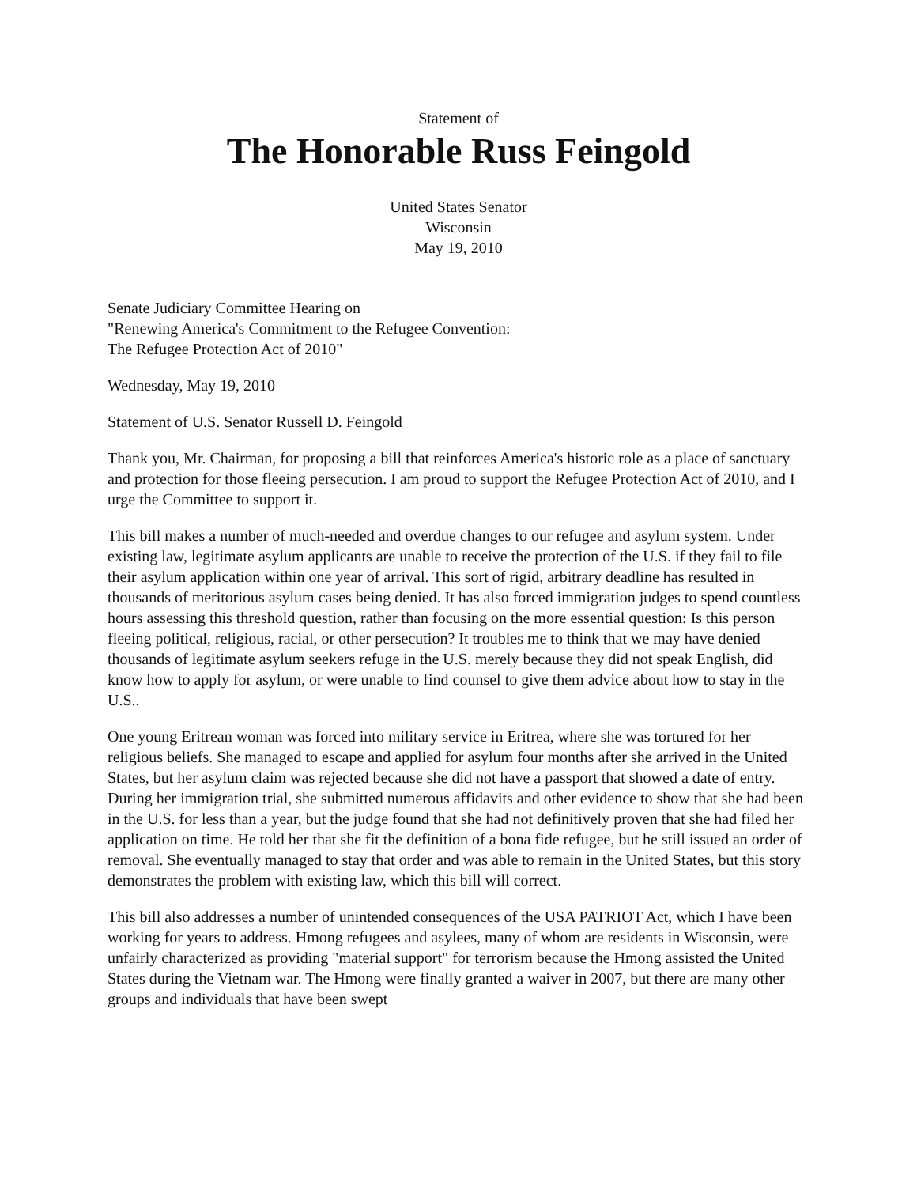Statement of
The Honorable Russ Feingold
United States Senator
Wisconsin
May 19, 2010
Senate Judiciary Committee Hearing on
"Renewing America's Commitment to the Refugee Convention:
The Refugee Protection Act of 2010"
Wednesday, May 19, 2010
Statement of U.S. Senator Russell D. Feingold
Thank you, Mr. Chairman, for proposing a bill that reinforces America's historic role as a place of sanctuary and protection for those fleeing persecution. I am proud to support the Refugee Protection Act of 2010, and I urge the Committee to support it.
This bill makes a number of much-needed and overdue changes to our refugee and asylum system. Under existing law, legitimate asylum applicants are unable to receive the protection of the U.S. if they fail to file their asylum application within one year of arrival. This sort of rigid, arbitrary deadline has resulted in thousands of meritorious asylum cases being denied. It has also forced immigration judges to spend countless hours assessing this threshold question, rather than focusing on the more essential question: Is this person fleeing political, religious, racial, or other persecution? It troubles me to think that we may have denied thousands of legitimate asylum seekers refuge in the U.S. merely because they did not speak English, did know how to apply for asylum, or were unable to find counsel to give them advice about how to stay in the U.S..
One young Eritrean woman was forced into military service in Eritrea, where she was tortured for her religious beliefs. She managed to escape and applied for asylum four months after she arrived in the United States, but her asylum claim was rejected because she did not have a passport that showed a date of entry. During her immigration trial, she submitted numerous affidavits and other evidence to show that she had been in the U.S. for less than a year, but the judge found that she had not definitively proven that she had filed her application on time. He told her that she fit the definition of a bona fide refugee, but he still issued an order of removal. She eventually managed to stay that order and was able to remain in the United States, but this story demonstrates the problem with existing law, which this bill will correct.
This bill also addresses a number of unintended consequences of the USA PATRIOT Act, which I have been working for years to address. Hmong refugees and asylees, many of whom are residents in Wisconsin, were unfairly characterized as providing "material support" for terrorism because the Hmong assisted the United States during the Vietnam war. The Hmong were finally granted a waiver in 2007, but there are many other groups and individuals that have been swept